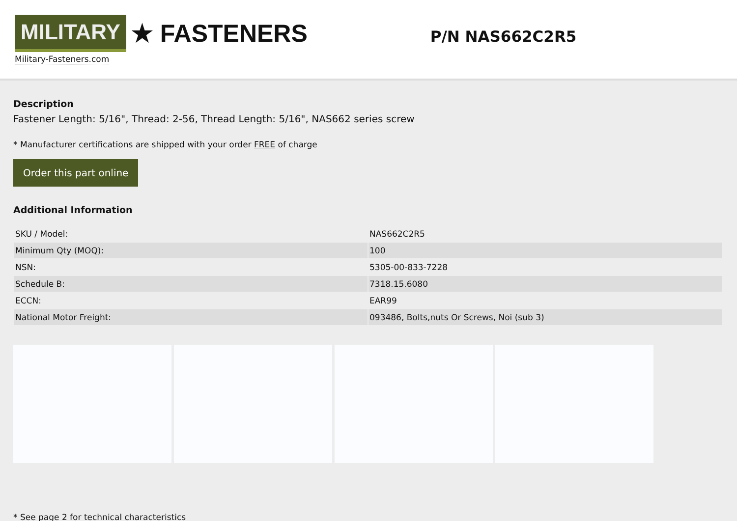MILITARY ★ FASTENERS
Military-Fasteners.com
P/N NAS662C2R5
Description
Fastener Length: 5/16", Thread: 2-56, Thread Length: 5/16", NAS662 series screw
* Manufacturer certifications are shipped with your order FREE of charge
Order this part online
Additional Information
| SKU / Model: | NAS662C2R5 |
| Minimum Qty (MOQ): | 100 |
| NSN: | 5305-00-833-7228 |
| Schedule B: | 7318.15.6080 |
| ECCN: | EAR99 |
| National Motor Freight: | 093486, Bolts,nuts Or Screws, Noi (sub 3) |
* See page 2 for technical characteristics